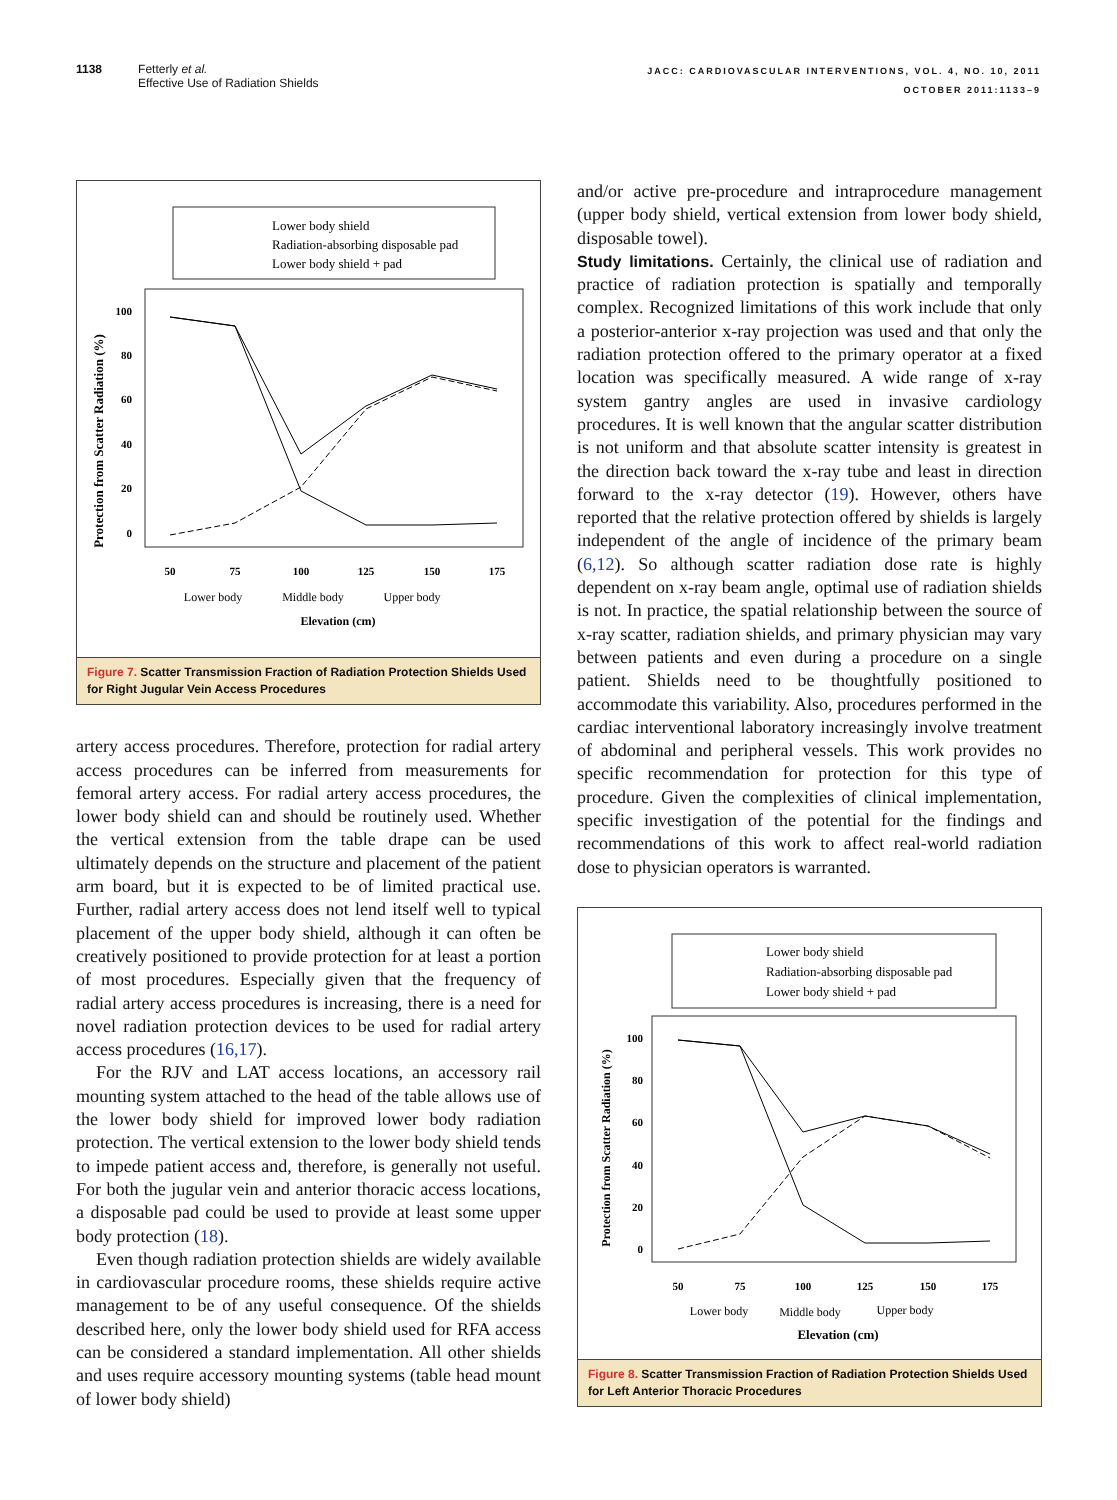1138 Fetterly et al.
Effective Use of Radiation Shields
JACC: CARDIOVASCULAR INTERVENTIONS, VOL. 4, NO. 10, 2011
OCTOBER 2011:1133–9
Lower body shield
Radiation-absorbing disposable pad
Lower body shield + pad
Protection from Scatter Radiation (%)
100
80
60
40
20
0
50
75
100
125
150
175
Lower body
Middle body
Upper body
Elevation (cm)
Figure 7. Scatter Transmission Fraction of Radiation Protection Shields Used for Right Jugular Vein Access Procedures
artery access procedures. Therefore, protection for radial artery access procedures can be inferred from measurements for femoral artery access. For radial artery access procedures, the lower body shield can and should be routinely used. Whether the vertical extension from the table drape can be used ultimately depends on the structure and placement of the patient arm board, but it is expected to be of limited practical use. Further, radial artery access does not lend itself well to typical placement of the upper body shield, although it can often be creatively positioned to provide protection for at least a portion of most procedures. Especially given that the frequency of radial artery access procedures is increasing, there is a need for novel radiation protection devices to be used for radial artery access procedures (16,17).
For the RJV and LAT access locations, an accessory rail mounting system attached to the head of the table allows use of the lower body shield for improved lower body radiation protection. The vertical extension to the lower body shield tends to impede patient access and, therefore, is generally not useful. For both the jugular vein and anterior thoracic access locations, a disposable pad could be used to provide at least some upper body protection (18).
Even though radiation protection shields are widely available in cardiovascular procedure rooms, these shields require active management to be of any useful consequence. Of the shields described here, only the lower body shield used for RFA access can be considered a standard implementation. All other shields and uses require accessory mounting systems (table head mount of lower body shield)
and/or active pre-procedure and intraprocedure management (upper body shield, vertical extension from lower body shield, disposable towel).
Study limitations. Certainly, the clinical use of radiation and practice of radiation protection is spatially and temporally complex. Recognized limitations of this work include that only a posterior-anterior x-ray projection was used and that only the radiation protection offered to the primary operator at a fixed location was specifically measured. A wide range of x-ray system gantry angles are used in invasive cardiology procedures. It is well known that the angular scatter distribution is not uniform and that absolute scatter intensity is greatest in the direction back toward the x-ray tube and least in direction forward to the x-ray detector (19). However, others have reported that the relative protection offered by shields is largely independent of the angle of incidence of the primary beam (6,12). So although scatter radiation dose rate is highly dependent on x-ray beam angle, optimal use of radiation shields is not. In practice, the spatial relationship between the source of x-ray scatter, radiation shields, and primary physician may vary between patients and even during a procedure on a single patient. Shields need to be thoughtfully positioned to accommodate this variability. Also, procedures performed in the cardiac interventional laboratory increasingly involve treatment of abdominal and peripheral vessels. This work provides no specific recommendation for protection for this type of procedure. Given the complexities of clinical implementation, specific investigation of the potential for the findings and recommendations of this work to affect real-world radiation dose to physician operators is warranted.
Lower body shield
Radiation-absorbing disposable pad
Lower body shield + pad
Protection from Scatter Radiation (%)
100
80
60
40
20
0
50
75
100
125
150
175
Lower body
Middle body
Upper body
Elevation (cm)
Figure 8. Scatter Transmission Fraction of Radiation Protection Shields Used for Left Anterior Thoracic Procedures